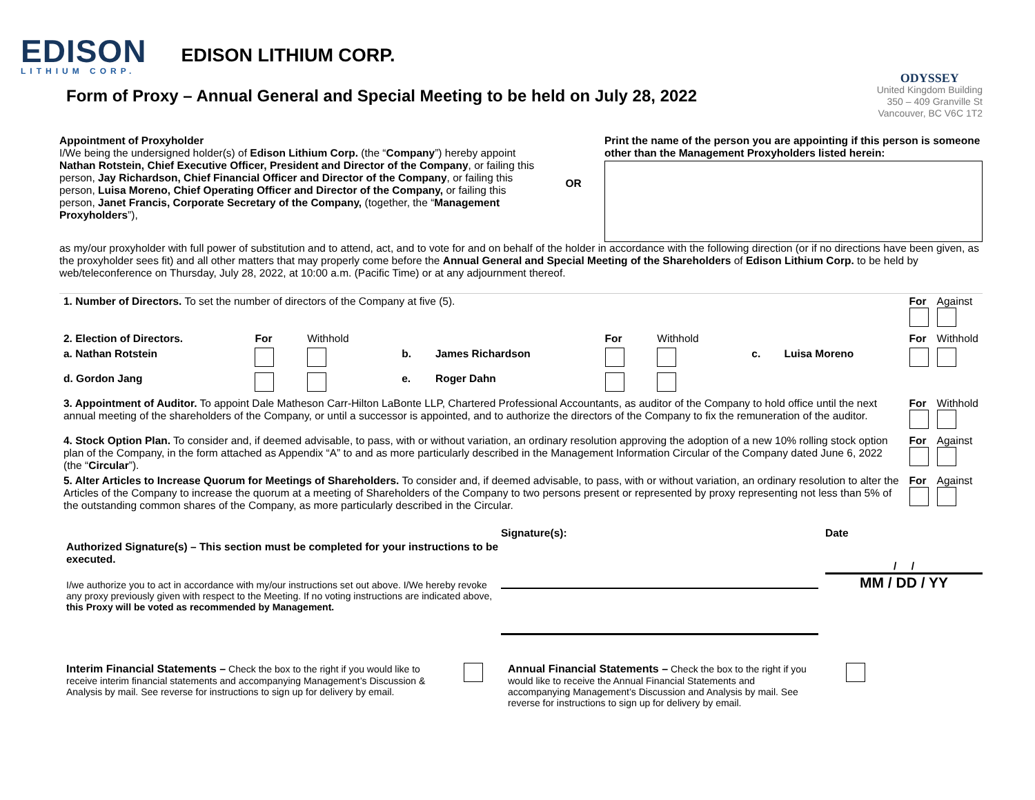EDISON
LITHIUM CORP.
EDISON LITHIUM CORP.
Form of Proxy – Annual General and Special Meeting to be held on July 28, 2022
ODYSSEY
United Kingdom Building
350 – 409 Granville St
Vancouver, BC V6C 1T2
Appointment of Proxyholder
I/We being the undersigned holder(s) of Edison Lithium Corp. (the “Company”) hereby appoint Nathan Rotstein, Chief Executive Officer, President and Director of the Company, or failing this person, Jay Richardson, Chief Financial Officer and Director of the Company, or failing this person, Luisa Moreno, Chief Operating Officer and Director of the Company, or failing this person, Janet Francis, Corporate Secretary of the Company, (together, the “Management Proxyholders”),
OR
Print the name of the person you are appointing if this person is someone other than the Management Proxyholders listed herein:
as my/our proxyholder with full power of substitution and to attend, act, and to vote for and on behalf of the holder in accordance with the following direction (or if no directions have been given, as the proxyholder sees fit) and all other matters that may properly come before the Annual General and Special Meeting of the Shareholders of Edison Lithium Corp. to be held by web/teleconference on Thursday, July 28, 2022, at 10:00 a.m. (Pacific Time) or at any adjournment thereof.
| 1. Number of Directors. To set the number of directors of the Company at five (5). | | | | | | | | | For | Against |
| 2. Election of Directors. | For | Withhold | | | For | Withhold | | | For | Withhold |
| a. Nathan Rotstein | | | b. | James Richardson | | | c. | Luisa Moreno | | |
| d. Gordon Jang | | | e. | Roger Dahn | | | | | | |
| 3. Appointment of Auditor. To appoint Dale Matheson Carr-Hilton LaBonte LLP, Chartered Professional Accountants, as auditor of the Company to hold office until the next annual meeting of the shareholders of the Company, or until a successor is appointed, and to authorize the directors of the Company to fix the remuneration of the auditor. | | | | | | | | | For | Withhold |
| 4. Stock Option Plan. To consider and, if deemed advisable, to pass, with or without variation, an ordinary resolution approving the adoption of a new 10% rolling stock option plan of the Company, in the form attached as Appendix “A” to and as more particularly described in the Management Information Circular of the Company dated June 6, 2022 (the “ Circular ”). | | | | | | | | | For | Against |
| 5. Alter Articles to Increase Quorum for Meetings of Shareholders. To consider and, if deemed advisable, to pass, with or without variation, an ordinary resolution to alter the Articles of the Company to increase the quorum at a meeting of Shareholders of the Company to two persons present or represented by proxy representing not less than 5% of the outstanding common shares of the Company, as more particularly described in the Circular. | | | | | | | | | For | Against |
Authorized Signature(s) – This section must be completed for your instructions to be executed.
I/we authorize you to act in accordance with my/our instructions set out above. I/We hereby revoke any proxy previously given with respect to the Meeting. If no voting instructions are indicated above, this Proxy will be voted as recommended by Management.
Signature(s): Date
/ /
MM / DD / YY
Interim Financial Statements – Check the box to the right if you would like to receive interim financial statements and accompanying Management’s Discussion & Analysis by mail. See reverse for instructions to sign up for delivery by email.
Annual Financial Statements – Check the box to the right if you would like to receive the Annual Financial Statements and accompanying Management’s Discussion and Analysis by mail. See reverse for instructions to sign up for delivery by email.